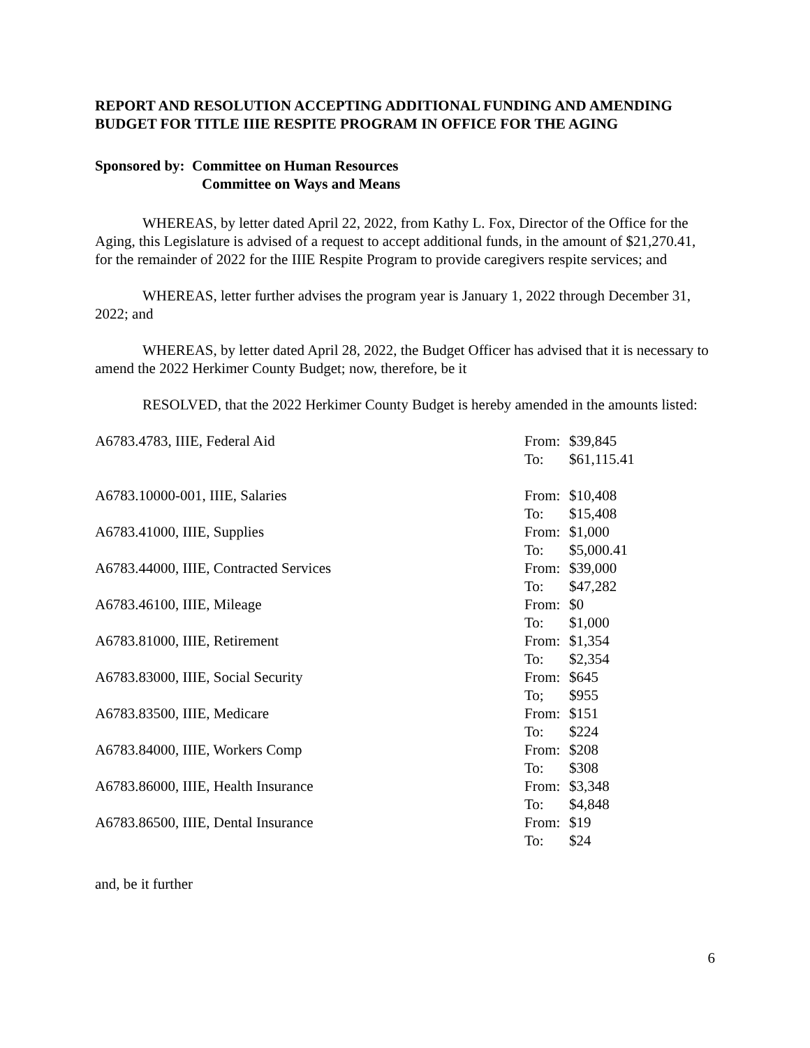REPORT AND RESOLUTION ACCEPTING ADDITIONAL FUNDING AND AMENDING BUDGET FOR TITLE IIIE RESPITE PROGRAM IN OFFICE FOR THE AGING
Sponsored by: Committee on Human Resources
Committee on Ways and Means
WHEREAS, by letter dated April 22, 2022, from Kathy L. Fox, Director of the Office for the Aging, this Legislature is advised of a request to accept additional funds, in the amount of $21,270.41, for the remainder of 2022 for the IIIE Respite Program to provide caregivers respite services; and
WHEREAS, letter further advises the program year is January 1, 2022 through December 31, 2022; and
WHEREAS, by letter dated April 28, 2022, the Budget Officer has advised that it is necessary to amend the 2022 Herkimer County Budget; now, therefore, be it
RESOLVED, that the 2022 Herkimer County Budget is hereby amended in the amounts listed:
| A6783.4783, IIIE, Federal Aid | From: | $39,845 |
| | To: | $61,115.41 |
| A6783.10000-001, IIIE, Salaries | From: | $10,408 |
| | To: | $15,408 |
| A6783.41000, IIIE, Supplies | From: | $1,000 |
| | To: | $5,000.41 |
| A6783.44000, IIIE, Contracted Services | From: | $39,000 |
| | To: | $47,282 |
| A6783.46100, IIIE, Mileage | From: | $0 |
| | To: | $1,000 |
| A6783.81000, IIIE, Retirement | From: | $1,354 |
| | To: | $2,354 |
| A6783.83000, IIIE, Social Security | From: | $645 |
| | To; | $955 |
| A6783.83500, IIIE, Medicare | From: | $151 |
| | To: | $224 |
| A6783.84000, IIIE, Workers Comp | From: | $208 |
| | To: | $308 |
| A6783.86000, IIIE, Health Insurance | From: | $3,348 |
| | To: | $4,848 |
| A6783.86500, IIIE, Dental Insurance | From: | $19 |
| | To: | $24 |
and, be it further
6